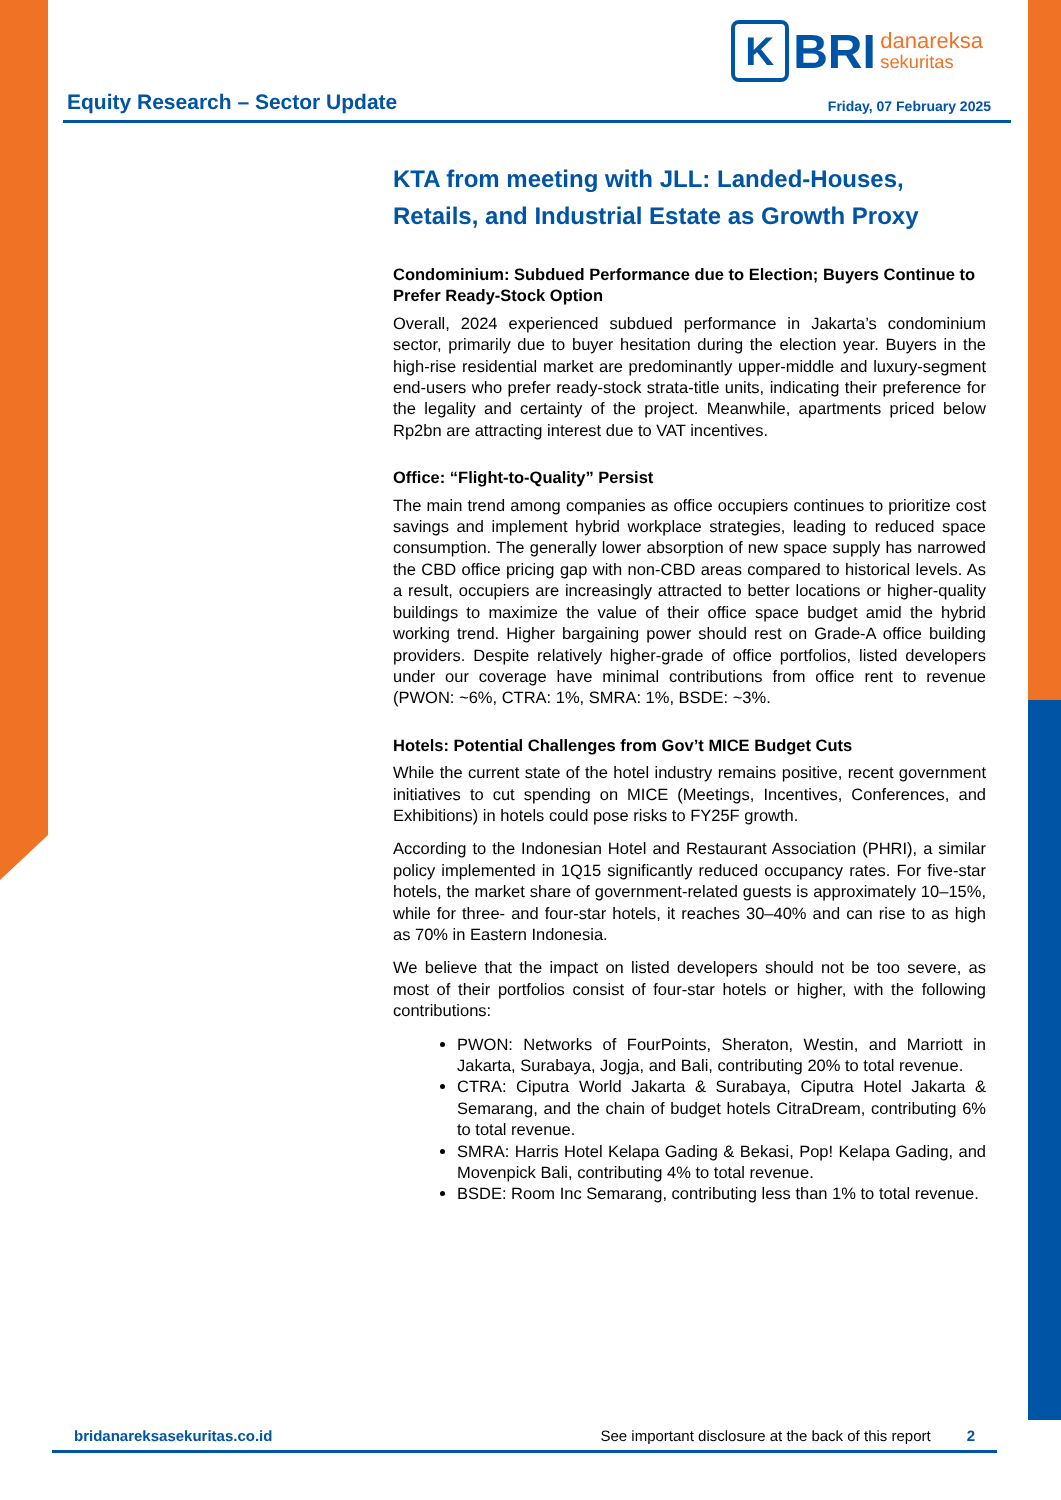K BRI danareksa
sekuritas
Equity Research – Sector Update
Friday, 07 February 2025
KTA from meeting with JLL: Landed-Houses, Retails, and Industrial Estate as Growth Proxy
Condominium: Subdued Performance due to Election; Buyers Continue to Prefer Ready-Stock Option
Overall, 2024 experienced subdued performance in Jakarta’s condominium sector, primarily due to buyer hesitation during the election year. Buyers in the high-rise residential market are predominantly upper-middle and luxury-segment end-users who prefer ready-stock strata-title units, indicating their preference for the legality and certainty of the project. Meanwhile, apartments priced below Rp2bn are attracting interest due to VAT incentives.
Office: “Flight-to-Quality” Persist
The main trend among companies as office occupiers continues to prioritize cost savings and implement hybrid workplace strategies, leading to reduced space consumption. The generally lower absorption of new space supply has narrowed the CBD office pricing gap with non-CBD areas compared to historical levels. As a result, occupiers are increasingly attracted to better locations or higher-quality buildings to maximize the value of their office space budget amid the hybrid working trend. Higher bargaining power should rest on Grade-A office building providers. Despite relatively higher-grade of office portfolios, listed developers under our coverage have minimal contributions from office rent to revenue (PWON: ~6%, CTRA: 1%, SMRA: 1%, BSDE: ~3%.
Hotels: Potential Challenges from Gov’t MICE Budget Cuts
While the current state of the hotel industry remains positive, recent government initiatives to cut spending on MICE (Meetings, Incentives, Conferences, and Exhibitions) in hotels could pose risks to FY25F growth.
According to the Indonesian Hotel and Restaurant Association (PHRI), a similar policy implemented in 1Q15 significantly reduced occupancy rates. For five-star hotels, the market share of government-related guests is approximately 10–15%, while for three- and four-star hotels, it reaches 30–40% and can rise to as high as 70% in Eastern Indonesia.
We believe that the impact on listed developers should not be too severe, as most of their portfolios consist of four-star hotels or higher, with the following contributions:
PWON: Networks of FourPoints, Sheraton, Westin, and Marriott in Jakarta, Surabaya, Jogja, and Bali, contributing 20% to total revenue.
CTRA: Ciputra World Jakarta & Surabaya, Ciputra Hotel Jakarta & Semarang, and the chain of budget hotels CitraDream, contributing 6% to total revenue.
SMRA: Harris Hotel Kelapa Gading & Bekasi, Pop! Kelapa Gading, and Movenpick Bali, contributing 4% to total revenue.
BSDE: Room Inc Semarang, contributing less than 1% to total revenue.
bridanareksasekuritas.co.id See important disclosure at the back of this report 2